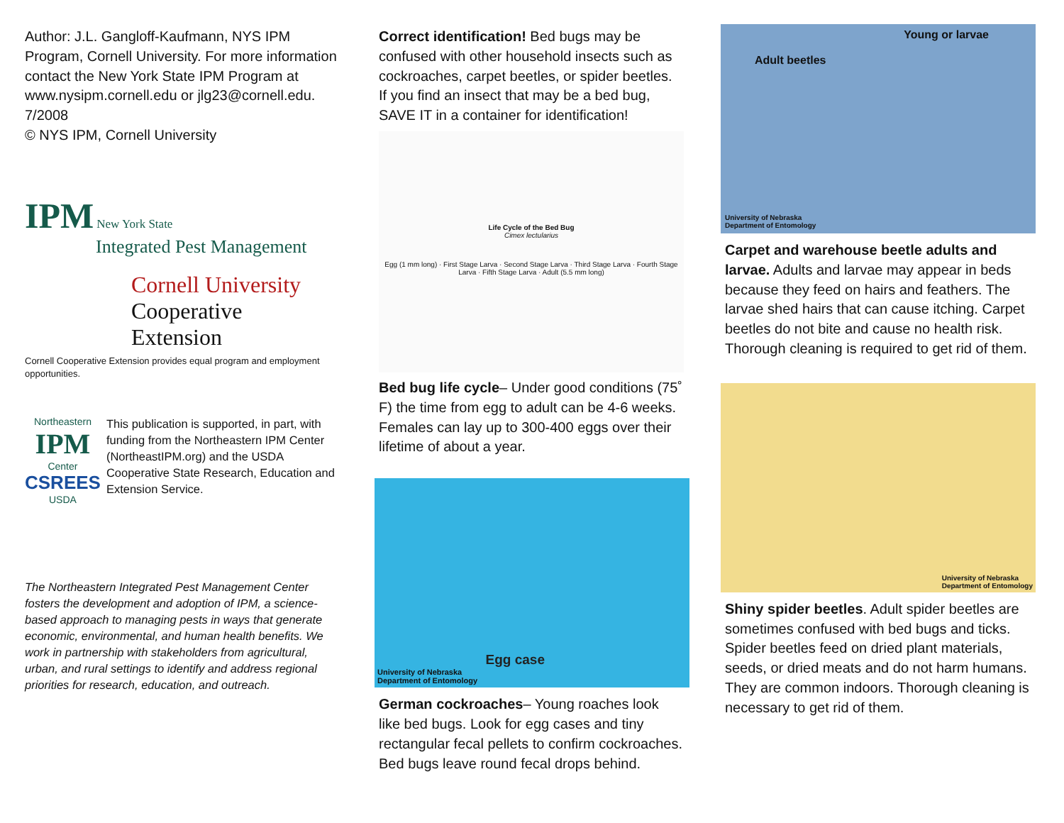Author: J.L. Gangloff-Kaufmann, NYS IPM Program, Cornell University. For more information contact the New York State IPM Program at www.nysipm.cornell.edu or jlg23@cornell.edu.
7/2008
© NYS IPM, Cornell University
IPM
New York State
Integrated Pest Management
Cornell University
Cooperative Extension
Cornell Cooperative Extension provides equal program and employment opportunities.
Northeastern
IPM
Center
CSREES
USDA
This publication is supported, in part, with funding from the Northeastern IPM Center (NortheastIPM.org) and the USDA Cooperative State Research, Education and Extension Service.
The Northeastern Integrated Pest Management Center fosters the development and adoption of IPM, a science-based approach to managing pests in ways that generate economic, environmental, and human health benefits. We work in partnership with stakeholders from agricultural, urban, and rural settings to identify and address regional priorities for research, education, and outreach.
Correct identification! Bed bugs may be confused with other household insects such as cockroaches, carpet beetles, or spider beetles. If you find an insect that may be a bed bug, SAVE IT in a container for identification!
Life Cycle of the Bed Bug
Cimex lectularius
Egg (1 mm long) · First Stage Larva · Second Stage Larva · Third Stage Larva · Fourth Stage Larva · Fifth Stage Larva · Adult (5.5 mm long)
Bed bug life cycle– Under good conditions (75˚ F) the time from egg to adult can be 4-6 weeks. Females can lay up to 300-400 eggs over their lifetime of about a year.
University of Nebraska
Department of Entomology Egg case
German cockroaches– Young roaches look like bed bugs. Look for egg cases and tiny rectangular fecal pellets to confirm cockroaches. Bed bugs leave round fecal drops behind.
Young or larvae
Adult beetles
University of Nebraska
Department of Entomology
Carpet and warehouse beetle adults and larvae. Adults and larvae may appear in beds because they feed on hairs and feathers. The larvae shed hairs that can cause itching. Carpet beetles do not bite and cause no health risk. Thorough cleaning is required to get rid of them.
University of Nebraska
Department of Entomology
Shiny spider beetles. Adult spider beetles are sometimes confused with bed bugs and ticks. Spider beetles feed on dried plant materials, seeds, or dried meats and do not harm humans. They are common indoors. Thorough cleaning is necessary to get rid of them.